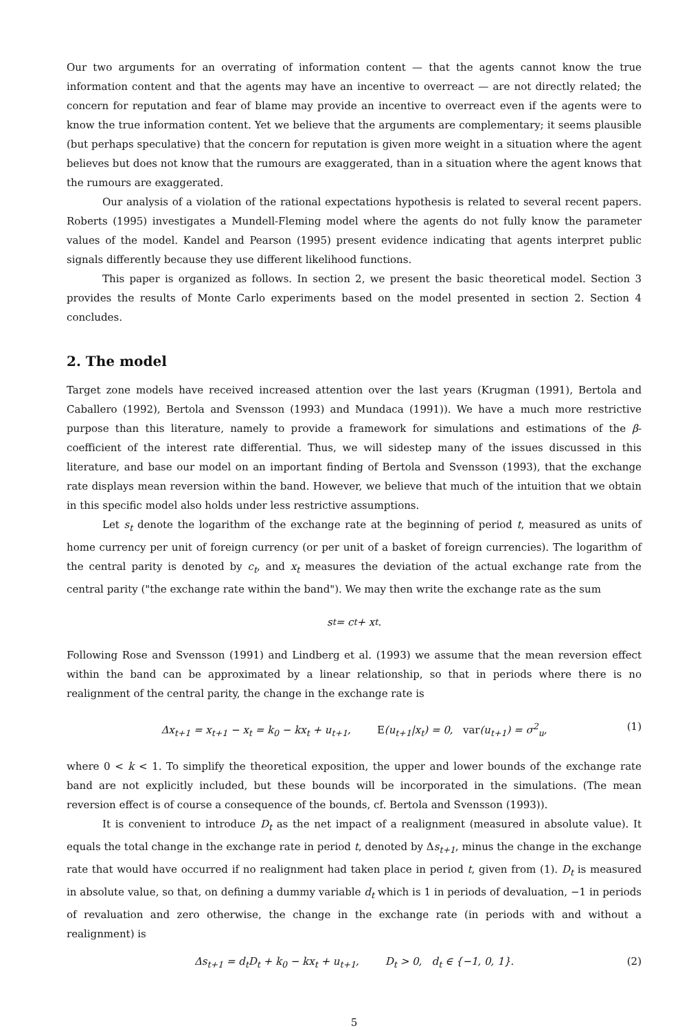Our two arguments for an overrating of information content — that the agents cannot know the true information content and that the agents may have an incentive to overreact — are not directly related; the concern for reputation and fear of blame may provide an incentive to overreact even if the agents were to know the true information content. Yet we believe that the arguments are complementary; it seems plausible (but perhaps speculative) that the concern for reputation is given more weight in a situation where the agent believes but does not know that the rumours are exaggerated, than in a situation where the agent knows that the rumours are exaggerated.
Our analysis of a violation of the rational expectations hypothesis is related to several recent papers. Roberts (1995) investigates a Mundell-Fleming model where the agents do not fully know the parameter values of the model. Kandel and Pearson (1995) present evidence indicating that agents interpret public signals differently because they use different likelihood functions.
This paper is organized as follows. In section 2, we present the basic theoretical model. Section 3 provides the results of Monte Carlo experiments based on the model presented in section 2. Section 4 concludes.
2. The model
Target zone models have received increased attention over the last years (Krugman (1991), Bertola and Caballero (1992), Bertola and Svensson (1993) and Mundaca (1991)). We have a much more restrictive purpose than this literature, namely to provide a framework for simulations and estimations of the β-coefficient of the interest rate differential. Thus, we will sidestep many of the issues discussed in this literature, and base our model on an important finding of Bertola and Svensson (1993), that the exchange rate displays mean reversion within the band. However, we believe that much of the intuition that we obtain in this specific model also holds under less restrictive assumptions.
Let s<sub>t</sub> denote the logarithm of the exchange rate at the beginning of period t, measured as units of home currency per unit of foreign currency (or per unit of a basket of foreign currencies). The logarithm of the central parity is denoted by c<sub>t</sub>, and x<sub>t</sub> measures the deviation of the actual exchange rate from the central parity ("the exchange rate within the band"). We may then write the exchange rate as the sum
s<sub>t</sub> = c<sub>t</sub> + x<sub>t</sub>.
Following Rose and Svensson (1991) and Lindberg et al. (1993) we assume that the mean reversion effect within the band can be approximated by a linear relationship, so that in periods where there is no realignment of the central parity, the change in the exchange rate is
Δx<sub>t+1</sub> = x<sub>t+1</sub> − x<sub>t</sub> = k<sub>0</sub> − kx<sub>t</sub> + u<sub>t+1</sub>, E(u<sub>t+1</sub>|x<sub>t</sub>) = 0, var(u<sub>t+1</sub>) = σ<sup>2</sup><sub>u</sub>, (1)
where 0 < k < 1. To simplify the theoretical exposition, the upper and lower bounds of the exchange rate band are not explicitly included, but these bounds will be incorporated in the simulations. (The mean reversion effect is of course a consequence of the bounds, cf. Bertola and Svensson (1993)).
It is convenient to introduce D<sub>t</sub> as the net impact of a realignment (measured in absolute value). It equals the total change in the exchange rate in period t, denoted by Δs<sub>t+1</sub>, minus the change in the exchange rate that would have occurred if no realignment had taken place in period t, given from (1). D<sub>t</sub> is measured in absolute value, so that, on defining a dummy variable d<sub>t</sub> which is 1 in periods of devaluation, −1 in periods of revaluation and zero otherwise, the change in the exchange rate (in periods with and without a realignment) is
Δs<sub>t+1</sub> = d<sub>t</sub>D<sub>t</sub> + k<sub>0</sub> − kx<sub>t</sub> + u<sub>t+1</sub>, D<sub>t</sub> > 0, d<sub>t</sub> ∈ {−1, 0, 1}. (2)
5